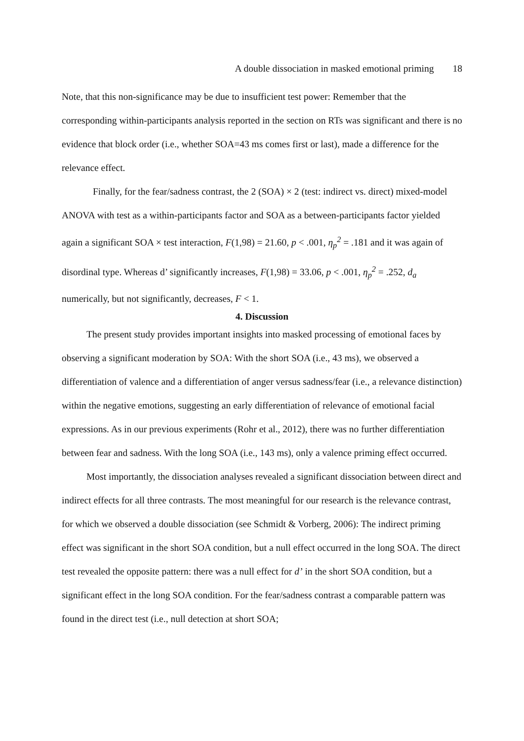A double dissociation in masked emotional priming 18
Note, that this non-significance may be due to insufficient test power: Remember that the corresponding within-participants analysis reported in the section on RTs was significant and there is no evidence that block order (i.e., whether SOA=43 ms comes first or last), made a difference for the relevance effect.
Finally, for the fear/sadness contrast, the 2 (SOA) × 2 (test: indirect vs. direct) mixed-model ANOVA with test as a within-participants factor and SOA as a between-participants factor yielded again a significant SOA × test interaction, F(1,98) = 21.60, p < .001, η<sub>p</sub><sup>2</sup> = .181 and it was again of disordinal type. Whereas d’ significantly increases, F(1,98) = 33.06, p < .001, η<sub>p</sub><sup>2</sup> = .252, d<sub>a</sub> numerically, but not significantly, decreases, F < 1.
4. Discussion
The present study provides important insights into masked processing of emotional faces by observing a significant moderation by SOA: With the short SOA (i.e., 43 ms), we observed a differentiation of valence and a differentiation of anger versus sadness/fear (i.e., a relevance distinction) within the negative emotions, suggesting an early differentiation of relevance of emotional facial expressions. As in our previous experiments (Rohr et al., 2012), there was no further differentiation between fear and sadness. With the long SOA (i.e., 143 ms), only a valence priming effect occurred.
Most importantly, the dissociation analyses revealed a significant dissociation between direct and indirect effects for all three contrasts. The most meaningful for our research is the relevance contrast, for which we observed a double dissociation (see Schmidt & Vorberg, 2006): The indirect priming effect was significant in the short SOA condition, but a null effect occurred in the long SOA. The direct test revealed the opposite pattern: there was a null effect for d’ in the short SOA condition, but a significant effect in the long SOA condition. For the fear/sadness contrast a comparable pattern was found in the direct test (i.e., null detection at short SOA;